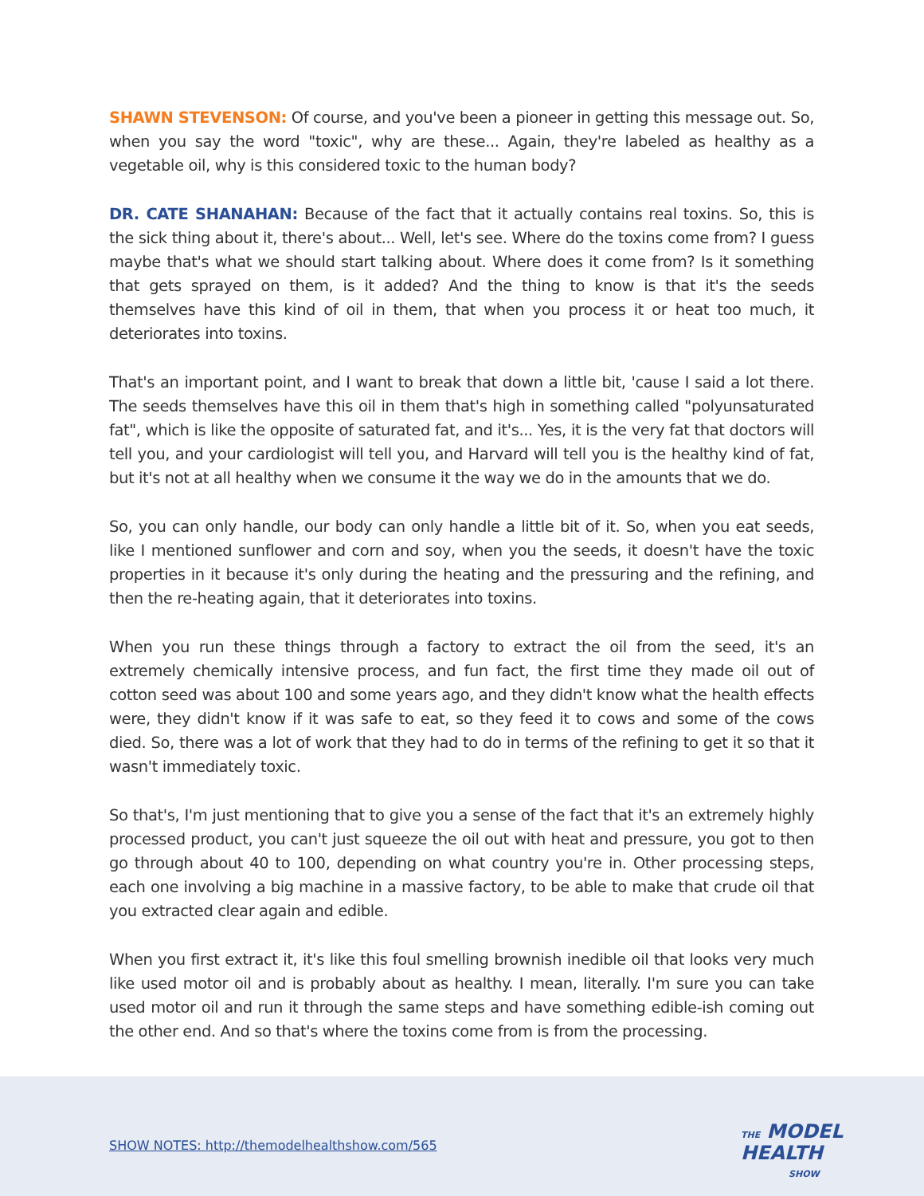SHAWN STEVENSON: Of course, and you've been a pioneer in getting this message out. So, when you say the word "toxic", why are these... Again, they're labeled as healthy as a vegetable oil, why is this considered toxic to the human body?
DR. CATE SHANAHAN: Because of the fact that it actually contains real toxins. So, this is the sick thing about it, there's about... Well, let's see. Where do the toxins come from? I guess maybe that's what we should start talking about. Where does it come from? Is it something that gets sprayed on them, is it added? And the thing to know is that it's the seeds themselves have this kind of oil in them, that when you process it or heat too much, it deteriorates into toxins.
That's an important point, and I want to break that down a little bit, 'cause I said a lot there. The seeds themselves have this oil in them that's high in something called "polyunsaturated fat", which is like the opposite of saturated fat, and it's... Yes, it is the very fat that doctors will tell you, and your cardiologist will tell you, and Harvard will tell you is the healthy kind of fat, but it's not at all healthy when we consume it the way we do in the amounts that we do.
So, you can only handle, our body can only handle a little bit of it. So, when you eat seeds, like I mentioned sunflower and corn and soy, when you the seeds, it doesn't have the toxic properties in it because it's only during the heating and the pressuring and the refining, and then the re-heating again, that it deteriorates into toxins.
When you run these things through a factory to extract the oil from the seed, it's an extremely chemically intensive process, and fun fact, the first time they made oil out of cotton seed was about 100 and some years ago, and they didn't know what the health effects were, they didn't know if it was safe to eat, so they feed it to cows and some of the cows died. So, there was a lot of work that they had to do in terms of the refining to get it so that it wasn't immediately toxic.
So that's, I'm just mentioning that to give you a sense of the fact that it's an extremely highly processed product, you can't just squeeze the oil out with heat and pressure, you got to then go through about 40 to 100, depending on what country you're in. Other processing steps, each one involving a big machine in a massive factory, to be able to make that crude oil that you extracted clear again and edible.
When you first extract it, it's like this foul smelling brownish inedible oil that looks very much like used motor oil and is probably about as healthy. I mean, literally. I'm sure you can take used motor oil and run it through the same steps and have something edible-ish coming out the other end. And so that's where the toxins come from is from the processing.
SHOW NOTES: http://themodelhealthshow.com/565
THE MODEL
HEALTH
SHOW